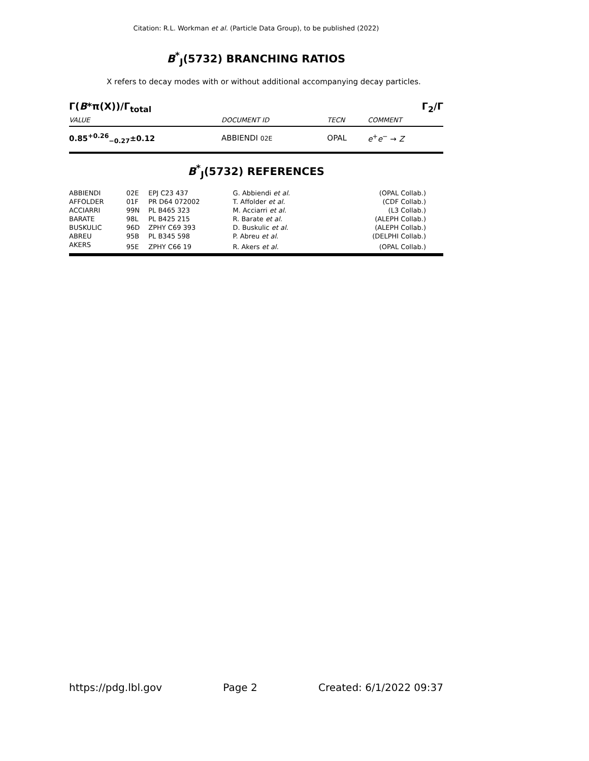Citation: R.L. Workman et al. (Particle Data Group), to be published (2022)
B<sup>*</sup><sub>J</sub>(5732) BRANCHING RATIOS
X refers to decay modes with or without additional accompanying decay particles.
Γ(B*π(X))/Γ<sub>total</sub> Γ<sub>2</sub>/Γ
| VALUE | DOCUMENT ID | TECN | COMMENT |
| --- | --- | --- | --- |
| 0.85<sup>+0.26</sup><sub>−0.27</sub>±0.12 | ABBIENDI 02E | OPAL | e<sup>+</sup> e<sup>−</sup> → Z |
B<sup>*</sup><sub>J</sub>(5732) REFERENCES
| ABBIENDI | 02E | EPJ C23 437 | G. Abbiendi et al. | (OPAL Collab.) |
| AFFOLDER | 01F | PR D64 072002 | T. Affolder et al. | (CDF Collab.) |
| ACCIARRI | 99N | PL B465 323 | M. Acciarri et al. | (L3 Collab.) |
| BARATE | 98L | PL B425 215 | R. Barate et al. | (ALEPH Collab.) |
| BUSKULIC | 96D | ZPHY C69 393 | D. Buskulic et al. | (ALEPH Collab.) |
| ABREU | 95B | PL B345 598 | P. Abreu et al. | (DELPHI Collab.) |
| AKERS | 95E | ZPHY C66 19 | R. Akers et al. | (OPAL Collab.) |
https://pdg.lbl.gov Page 2 Created: 6/1/2022 09:37